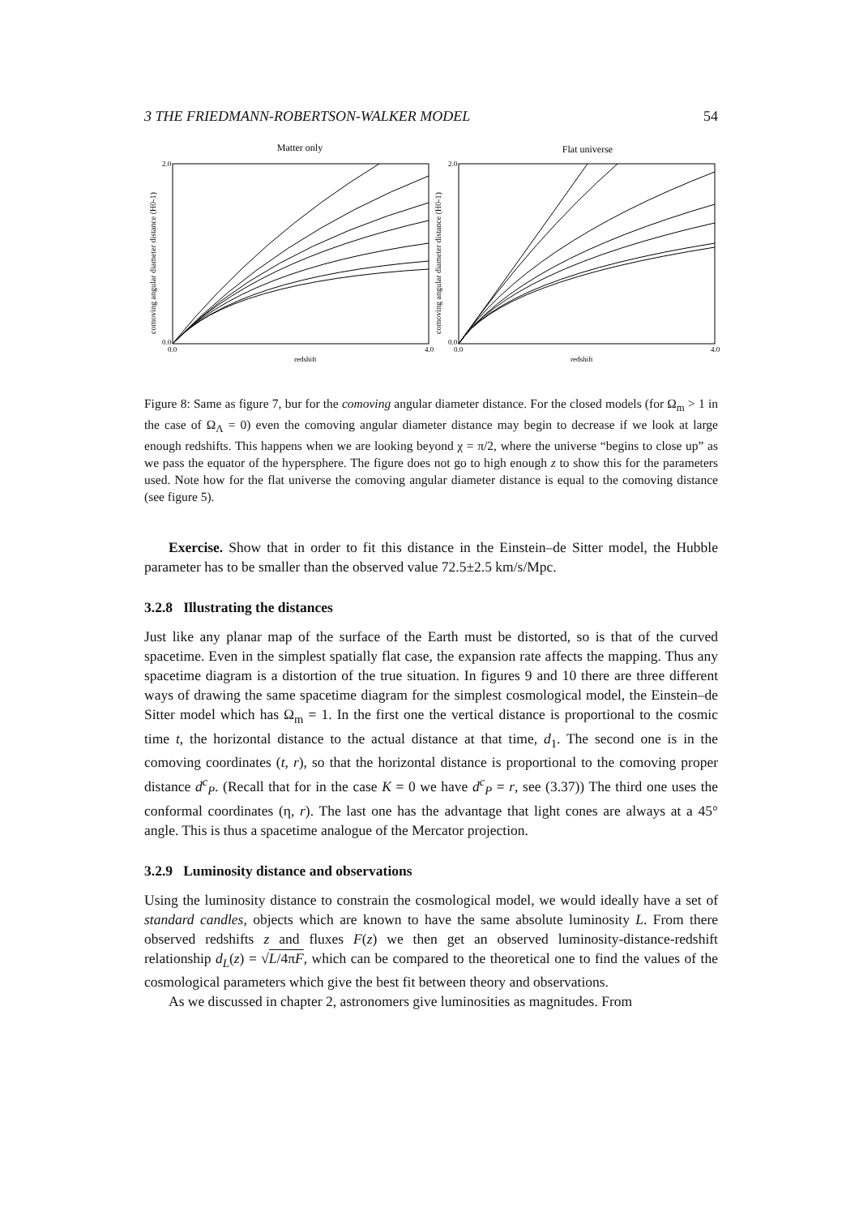3 THE FRIEDMANN-ROBERTSON-WALKER MODEL 54
Matter only
Flat universe
2.0
0.0
2.0
0.0
0.0
4.0
redshift
0.0
4.0
redshift
comoving angular diameter distance (H0-1)
comoving angular diameter distance (H0-1)
Figure 8: Same as figure 7, bur for the comoving angular diameter distance. For the closed models (for Ω<sub>m</sub> > 1 in the case of Ω<sub>Λ</sub> = 0) even the comoving angular diameter distance may begin to decrease if we look at large enough redshifts. This happens when we are looking beyond χ = π/2, where the universe “begins to close up” as we pass the equator of the hypersphere. The figure does not go to high enough z to show this for the parameters used. Note how for the flat universe the comoving angular diameter distance is equal to the comoving distance (see figure 5).
Exercise. Show that in order to fit this distance in the Einstein–de Sitter model, the Hubble parameter has to be smaller than the observed value 72.5±2.5 km/s/Mpc.
3.2.8 Illustrating the distances
Just like any planar map of the surface of the Earth must be distorted, so is that of the curved spacetime. Even in the simplest spatially flat case, the expansion rate affects the mapping. Thus any spacetime diagram is a distortion of the true situation. In figures 9 and 10 there are three different ways of drawing the same spacetime diagram for the simplest cosmological model, the Einstein–de Sitter model which has Ω<sub>m</sub> = 1. In the first one the vertical distance is proportional to the cosmic time t, the horizontal distance to the actual distance at that time, d<sub>1</sub>. The second one is in the comoving coordinates (t, r), so that the horizontal distance is proportional to the comoving proper distance d<sup>c</sup><sub>P</sub>. (Recall that for in the case K = 0 we have d<sup>c</sup><sub>P</sub> = r, see (3.37)) The third one uses the conformal coordinates (η, r). The last one has the advantage that light cones are always at a 45° angle. This is thus a spacetime analogue of the Mercator projection.
3.2.9 Luminosity distance and observations
Using the luminosity distance to constrain the cosmological model, we would ideally have a set of standard candles, objects which are known to have the same absolute luminosity L. From there observed redshifts z and fluxes F(z) we then get an observed luminosity-distance-redshift relationship d<sub>L</sub>(z) = √L/4πF, which can be compared to the theoretical one to find the values of the cosmological parameters which give the best fit between theory and observations.
As we discussed in chapter 2, astronomers give luminosities as magnitudes. From